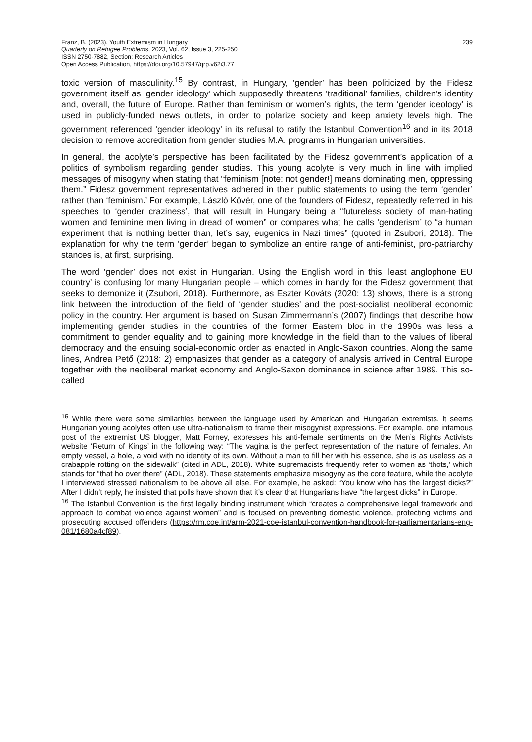Franz, B. (2023). Youth Extremism in Hungary
Quarterly on Refugee Problems, 2023, Vol. 62, Issue 3, 225-250
ISSN 2750-7882, Section: Research Articles
Open Access Publication, https://doi.org/10.57947/qrp.v62i3.77
239
toxic version of masculinity.<sup>15</sup> By contrast, in Hungary, ‘gender’ has been politicized by the Fidesz government itself as ‘gender ideology’ which supposedly threatens ‘traditional’ families, children’s identity and, overall, the future of Europe. Rather than feminism or women’s rights, the term ‘gender ideology’ is used in publicly-funded news outlets, in order to polarize society and keep anxiety levels high. The government referenced ‘gender ideology’ in its refusal to ratify the Istanbul Convention<sup>16</sup> and in its 2018 decision to remove accreditation from gender studies M.A. programs in Hungarian universities.
In general, the acolyte’s perspective has been facilitated by the Fidesz government’s application of a politics of symbolism regarding gender studies. This young acolyte is very much in line with implied messages of misogyny when stating that “feminism [note: not gender!] means dominating men, oppressing them.” Fidesz government representatives adhered in their public statements to using the term ‘gender’ rather than ‘feminism.’ For example, László Kövér, one of the founders of Fidesz, repeatedly referred in his speeches to ‘gender craziness’, that will result in Hungary being a “futureless society of man-hating women and feminine men living in dread of women” or compares what he calls ‘genderism’ to “a human experiment that is nothing better than, let’s say, eugenics in Nazi times” (quoted in Zsubori, 2018). The explanation for why the term ‘gender’ began to symbolize an entire range of anti-feminist, pro-patriarchy stances is, at first, surprising.
The word ‘gender’ does not exist in Hungarian. Using the English word in this ‘least anglophone EU country’ is confusing for many Hungarian people – which comes in handy for the Fidesz government that seeks to demonize it (Zsubori, 2018). Furthermore, as Eszter Kováts (2020: 13) shows, there is a strong link between the introduction of the field of ‘gender studies’ and the post-socialist neoliberal economic policy in the country. Her argument is based on Susan Zimmermann’s (2007) findings that describe how implementing gender studies in the countries of the former Eastern bloc in the 1990s was less a commitment to gender equality and to gaining more knowledge in the field than to the values of liberal democracy and the ensuing social-economic order as enacted in Anglo-Saxon countries. Along the same lines, Andrea Pető (2018: 2) emphasizes that gender as a category of analysis arrived in Central Europe together with the neoliberal market economy and Anglo-Saxon dominance in science after 1989. This so-called
<sup>15</sup> While there were some similarities between the language used by American and Hungarian extremists, it seems Hungarian young acolytes often use ultra-nationalism to frame their misogynist expressions. For example, one infamous post of the extremist US blogger, Matt Forney, expresses his anti-female sentiments on the Men’s Rights Activists website ‘Return of Kings’ in the following way: “The vagina is the perfect representation of the nature of females. An empty vessel, a hole, a void with no identity of its own. Without a man to fill her with his essence, she is as useless as a crabapple rotting on the sidewalk” (cited in ADL, 2018). White supremacists frequently refer to women as ‘thots,’ which stands for “that ho over there” (ADL, 2018). These statements emphasize misogyny as the core feature, while the acolyte I interviewed stressed nationalism to be above all else. For example, he asked: “You know who has the largest dicks?” After I didn’t reply, he insisted that polls have shown that it’s clear that Hungarians have “the largest dicks” in Europe.
<sup>16</sup> The Istanbul Convention is the first legally binding instrument which “creates a comprehensive legal framework and approach to combat violence against women” and is focused on preventing domestic violence, protecting victims and prosecuting accused offenders (https://rm.coe.int/arm-2021-coe-istanbul-convention-handbook-for-parliamentarians-eng-081/1680a4cf89).